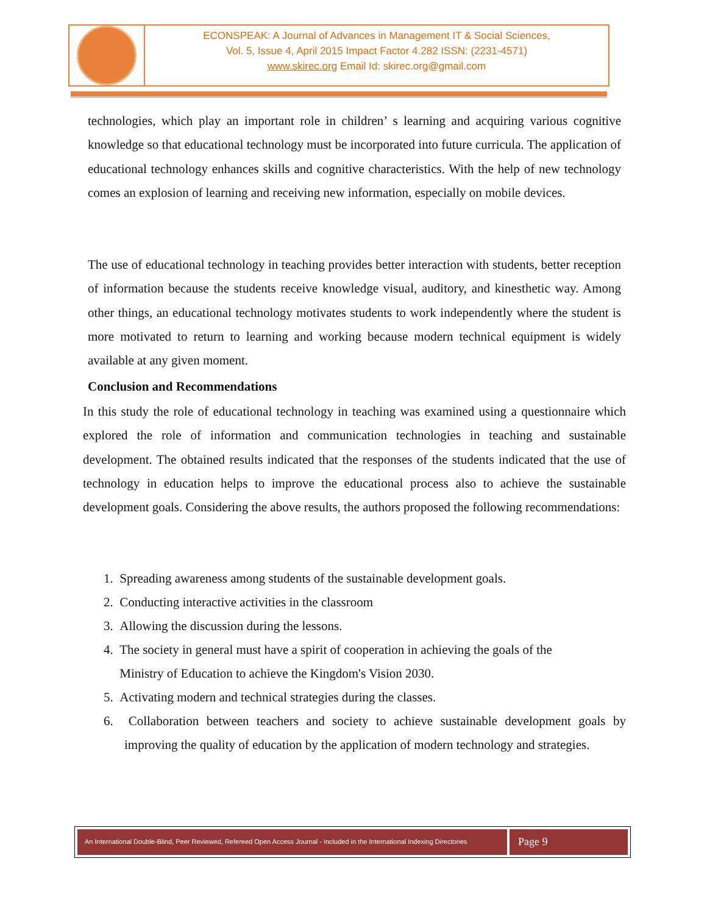ECONSPEAK: A Journal of Advances in Management IT & Social Sciences,
Vol. 5, Issue 4, April 2015 Impact Factor 4.282 ISSN: (2231-4571)
www.skirec.org Email Id: skirec.org@gmail.com
technologies, which play an important role in children’ s learning and acquiring various cognitive knowledge so that educational technology must be incorporated into future curricula. The application of educational technology enhances skills and cognitive characteristics. With the help of new technology comes an explosion of learning and receiving new information, especially on mobile devices.
The use of educational technology in teaching provides better interaction with students, better reception of information because the students receive knowledge visual, auditory, and kinesthetic way. Among other things, an educational technology motivates students to work independently where the student is more motivated to return to learning and working because modern technical equipment is widely available at any given moment.
Conclusion and Recommendations
In this study the role of educational technology in teaching was examined using a questionnaire which explored the role of information and communication technologies in teaching and sustainable development. The obtained results indicated that the responses of the students indicated that the use of technology in education helps to improve the educational process also to achieve the sustainable development goals. Considering the above results, the authors proposed the following recommendations:
1. Spreading awareness among students of the sustainable development goals.
2. Conducting interactive activities in the classroom
3. Allowing the discussion during the lessons.
4. The society in general must have a spirit of cooperation in achieving the goals of the
Ministry of Education to achieve the Kingdom's Vision 2030.
5. Activating modern and technical strategies during the classes.
6. Collaboration between teachers and society to achieve sustainable development goals by improving the quality of education by the application of modern technology and strategies.
An International Double-Blind, Peer Reviewed, Refereed Open Access Journal - Included in the International Indexing Directories
Page 9